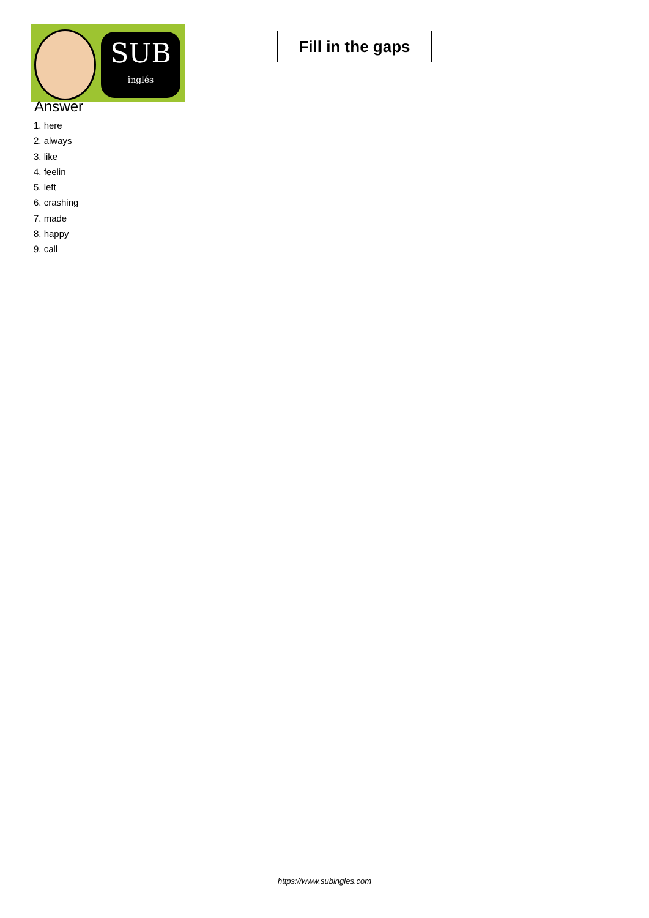SUB
inglés
Fill in the gaps
Answer
1. here
2. always
3. like
4. feelin
5. left
6. crashing
7. made
8. happy
9. call
https://www.subingles.com